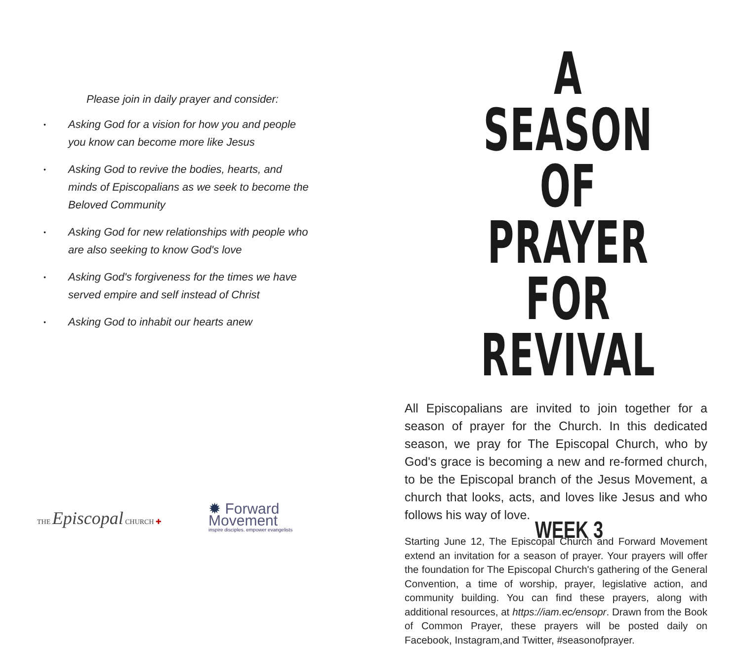Please join in daily prayer and consider:
• Asking God for a vision for how you and people you know can become more like Jesus
• Asking God to revive the bodies, hearts, and minds of Episcopalians as we seek to become the Beloved Community
• Asking God for new relationships with people who are also seeking to know God's love
• Asking God's forgiveness for the times we have served empire and self instead of Christ
• Asking God to inhabit our hearts anew
THE Episcopal CHURCH ✚
✹ Forward
Movement
inspire disciples. empower evangelists
A SEASON
OF PRAYER
FOR REVIVAL
All Episcopalians are invited to join together for a season of prayer for the Church. In this dedicated season, we pray for The Episcopal Church, who by God's grace is becoming a new and re-formed church, to be the Episcopal branch of the Jesus Movement, a church that looks, acts, and loves like Jesus and who follows his way of love.
Starting June 12, The Episcopal Church and Forward Movement extend an invitation for a season of prayer. Your prayers will offer the foundation for The Episcopal Church's gathering of the General Convention, a time of worship, prayer, legislative action, and community building. You can find these prayers, along with additional resources, at https://iam.ec/ensopr. Drawn from the Book of Common Prayer, these prayers will be posted daily on Facebook, Instagram,and Twitter, #seasonofprayer.
WEEK 3